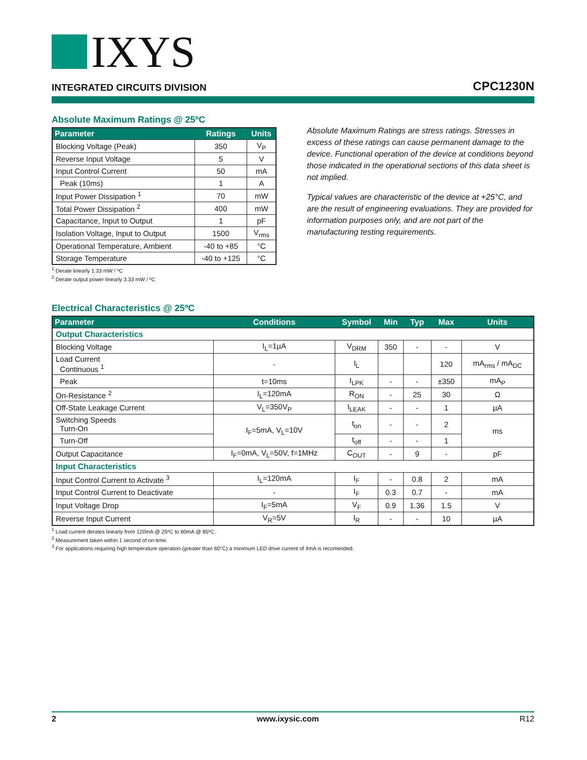IXYS
INTEGRATED CIRCUITS DIVISION
CPC1230N
Absolute Maximum Ratings @ 25ºC
| Parameter | Ratings | Units |
| --- | --- | --- |
| Blocking Voltage (Peak) | 350 | V<sub>P</sub> |
| Reverse Input Voltage | 5 | V |
| Input Control Current | 50 | mA |
| Peak (10ms) | 1 | A |
| Input Power Dissipation <sup>1</sup> | 70 | mW |
| Total Power Dissipation <sup>2</sup> | 400 | mW |
| Capacitance, Input to Output | 1 | pF |
| Isolation Voltage, Input to Output | 1500 | V<sub>rms</sub> |
| Operational Temperature, Ambient | -40 to +85 | °C |
| Storage Temperature | -40 to +125 | °C |
<sup>1</sup> Derate linearly 1.33 mW / ºC
<sup>2</sup> Derate output power linearly 3.33 mW / ºC
Absolute Maximum Ratings are stress ratings. Stresses in excess of these ratings can cause permanent damage to the device. Functional operation of the device at conditions beyond those indicated in the operational sections of this data sheet is not implied.
Typical values are characteristic of the device at +25°C, and are the result of engineering evaluations. They are provided for information purposes only, and are not part of the manufacturing testing requirements.
Electrical Characteristics @ 25ºC
| Parameter | Conditions | Symbol | Min | Typ | Max | Units |
| --- | --- | --- | --- | --- | --- | --- |
| Output Characteristics | | | | | | |
| Blocking Voltage | I<sub>L</sub>=1µA | V<sub>DRM</sub> | 350 | - | - | V |
| Load Current Continuous <sup>1</sup> | - | I<sub>L</sub> | | | 120 | mA<sub>rms</sub> / mA<sub>DC</sub> |
| Peak | t=10ms | I<sub>LPK</sub> | - | - | ±350 | mA<sub>P</sub> |
| On-Resistance <sup>2</sup> | I<sub>L</sub>=120mA | R<sub>ON</sub> | - | 25 | 30 | Ω |
| Off-State Leakage Current | V<sub>L</sub>=350V<sub>P</sub> | I<sub>LEAK</sub> | - | - | 1 | µA |
| Switching Speeds Turn-On | I<sub>F</sub>=5mA, V<sub>L</sub>=10V | t<sub>on</sub> | - | - | 2 | ms |
| Turn-Off | | t<sub>off</sub> | - | - | 1 | |
| Output Capacitance | I<sub>F</sub>=0mA, V<sub>L</sub>=50V, f=1MHz | C<sub>OUT</sub> | - | 9 | - | pF |
| Input Characteristics | | | | | | |
| Input Control Current to Activate <sup>3</sup> | I<sub>L</sub>=120mA | I<sub>F</sub> | - | 0.8 | 2 | mA |
| Input Control Current to Deactivate | - | I<sub>F</sub> | 0.3 | 0.7 | - | mA |
| Input Voltage Drop | I<sub>F</sub>=5mA | V<sub>F</sub> | 0.9 | 1.36 | 1.5 | V |
| Reverse Input Current | V<sub>R</sub>=5V | I<sub>R</sub> | - | - | 10 | µA |
<sup>1</sup> Load current derates linearly from 120mA @ 25ºC to 80mA @ 85ºC.
<sup>2</sup> Measurement taken within 1 second of on-time.
<sup>3</sup> For applications requiring high temperature operation (greater than 60°C) a minimum LED drive current of 4mA is recomended.
2 www.ixysic.com R12